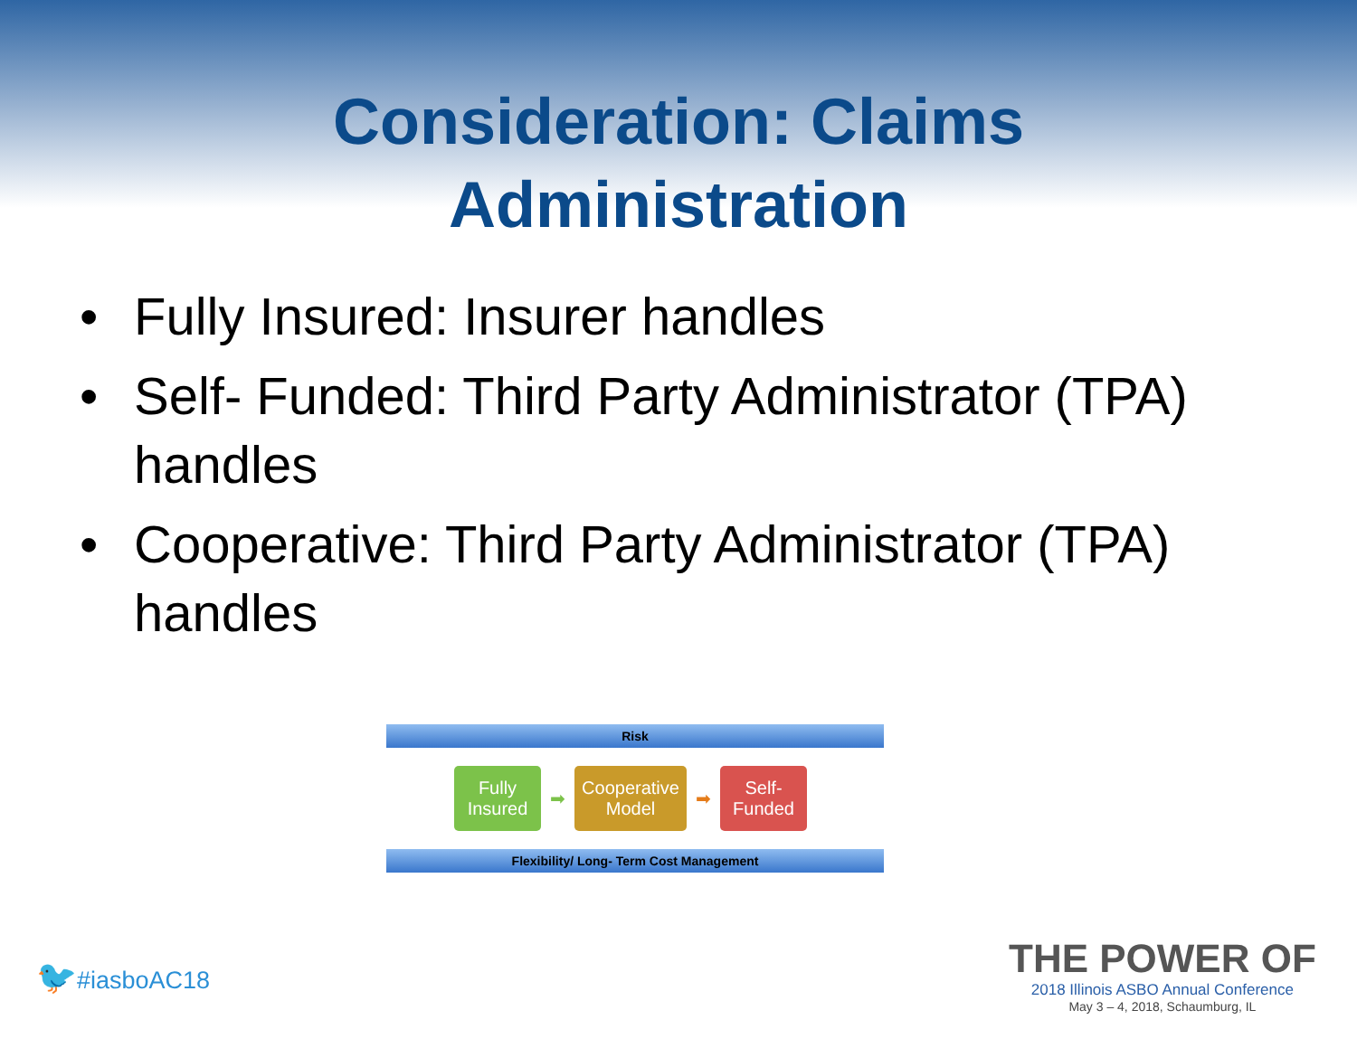Consideration: Claims
Administration
• Fully Insured: Insurer handles
• Self- Funded: Third Party Administrator (TPA) handles
• Cooperative: Third Party Administrator (TPA) handles
Risk
Fully
Insured
➡
Cooperative
Model
➡
Self-
Funded
Flexibility/ Long- Term Cost Management
🐦#iasboAC18
THE POWER OF
2018 Illinois ASBO Annual Conference
May 3 – 4, 2018, Schaumburg, IL